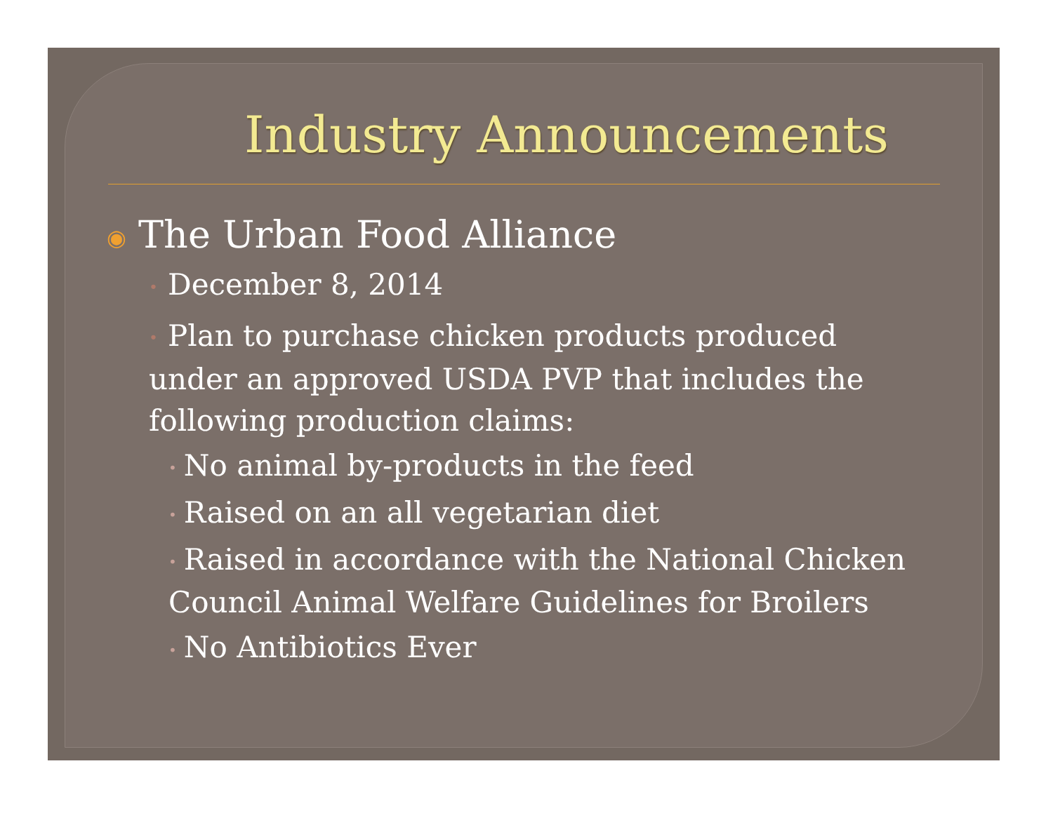Industry Announcements
◉ The Urban Food Alliance
• December 8, 2014
• Plan to purchase chicken products produced under an approved USDA PVP that includes the following production claims:
• No animal by-products in the feed
• Raised on an all vegetarian diet
• Raised in accordance with the National Chicken Council Animal Welfare Guidelines for Broilers
• No Antibiotics Ever